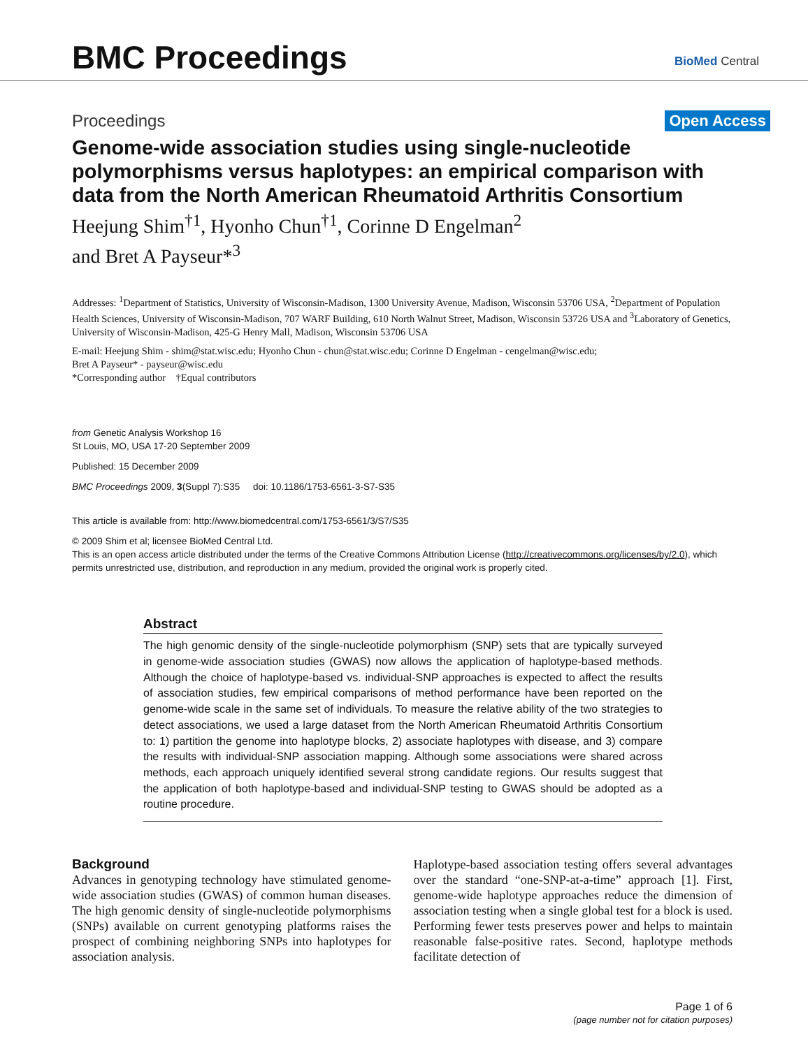BMC Proceedings BioMed Central
Proceedings Open Access
Genome-wide association studies using single-nucleotide polymorphisms versus haplotypes: an empirical comparison with data from the North American Rheumatoid Arthritis Consortium
Heejung Shim<sup>†1</sup>, Hyonho Chun<sup>†1</sup>, Corinne D Engelman<sup>2</sup>
and Bret A Payseur*<sup>3</sup>
Addresses: <sup>1</sup>Department of Statistics, University of Wisconsin-Madison, 1300 University Avenue, Madison, Wisconsin 53706 USA, <sup>2</sup>Department of Population Health Sciences, University of Wisconsin-Madison, 707 WARF Building, 610 North Walnut Street, Madison, Wisconsin 53726 USA and <sup>3</sup>Laboratory of Genetics, University of Wisconsin-Madison, 425-G Henry Mall, Madison, Wisconsin 53706 USA
E-mail: Heejung Shim - shim@stat.wisc.edu; Hyonho Chun - chun@stat.wisc.edu; Corinne D Engelman - cengelman@wisc.edu;
Bret A Payseur* - payseur@wisc.edu
*Corresponding author †Equal contributors
from Genetic Analysis Workshop 16
St Louis, MO, USA 17-20 September 2009
Published: 15 December 2009
BMC Proceedings 2009, 3(Suppl 7):S35 doi: 10.1186/1753-6561-3-S7-S35
This article is available from: http://www.biomedcentral.com/1753-6561/3/S7/S35
© 2009 Shim et al; licensee BioMed Central Ltd.
This is an open access article distributed under the terms of the Creative Commons Attribution License (http://creativecommons.org/licenses/by/2.0), which permits unrestricted use, distribution, and reproduction in any medium, provided the original work is properly cited.
Abstract
The high genomic density of the single-nucleotide polymorphism (SNP) sets that are typically surveyed in genome-wide association studies (GWAS) now allows the application of haplotype-based methods. Although the choice of haplotype-based vs. individual-SNP approaches is expected to affect the results of association studies, few empirical comparisons of method performance have been reported on the genome-wide scale in the same set of individuals. To measure the relative ability of the two strategies to detect associations, we used a large dataset from the North American Rheumatoid Arthritis Consortium to: 1) partition the genome into haplotype blocks, 2) associate haplotypes with disease, and 3) compare the results with individual-SNP association mapping. Although some associations were shared across methods, each approach uniquely identified several strong candidate regions. Our results suggest that the application of both haplotype-based and individual-SNP testing to GWAS should be adopted as a routine procedure.
Background
Advances in genotyping technology have stimulated genome-wide association studies (GWAS) of common human diseases. The high genomic density of single-nucleotide polymorphisms (SNPs) available on current genotyping platforms raises the prospect of combining neighboring SNPs into haplotypes for association analysis.
Haplotype-based association testing offers several advantages over the standard “one-SNP-at-a-time” approach [1]. First, genome-wide haplotype approaches reduce the dimension of association testing when a single global test for a block is used. Performing fewer tests preserves power and helps to maintain reasonable false-positive rates. Second, haplotype methods facilitate detection of
Page 1 of 6
(page number not for citation purposes)